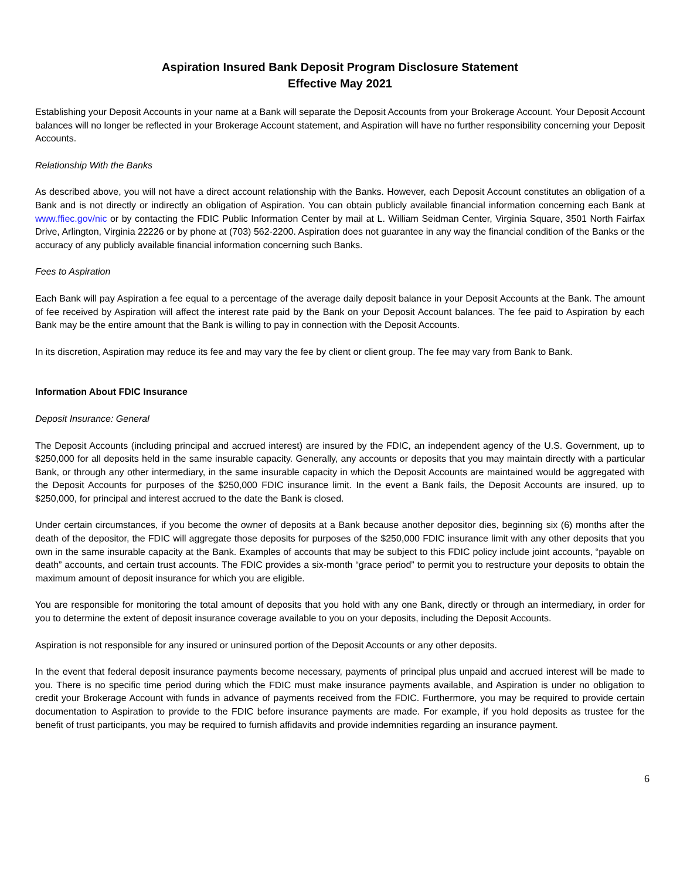Aspiration Insured Bank Deposit Program Disclosure Statement
Effective May 2021
Establishing your Deposit Accounts in your name at a Bank will separate the Deposit Accounts from your Brokerage Account. Your Deposit Account balances will no longer be reflected in your Brokerage Account statement, and Aspiration will have no further responsibility concerning your Deposit Accounts.
Relationship With the Banks
As described above, you will not have a direct account relationship with the Banks. However, each Deposit Account constitutes an obligation of a Bank and is not directly or indirectly an obligation of Aspiration. You can obtain publicly available financial information concerning each Bank at www.ffiec.gov/nic or by contacting the FDIC Public Information Center by mail at L. William Seidman Center, Virginia Square, 3501 North Fairfax Drive, Arlington, Virginia 22226 or by phone at (703) 562-2200. Aspiration does not guarantee in any way the financial condition of the Banks or the accuracy of any publicly available financial information concerning such Banks.
Fees to Aspiration
Each Bank will pay Aspiration a fee equal to a percentage of the average daily deposit balance in your Deposit Accounts at the Bank. The amount of fee received by Aspiration will affect the interest rate paid by the Bank on your Deposit Account balances. The fee paid to Aspiration by each Bank may be the entire amount that the Bank is willing to pay in connection with the Deposit Accounts.
In its discretion, Aspiration may reduce its fee and may vary the fee by client or client group. The fee may vary from Bank to Bank.
Information About FDIC Insurance
Deposit Insurance: General
The Deposit Accounts (including principal and accrued interest) are insured by the FDIC, an independent agency of the U.S. Government, up to $250,000 for all deposits held in the same insurable capacity. Generally, any accounts or deposits that you may maintain directly with a particular Bank, or through any other intermediary, in the same insurable capacity in which the Deposit Accounts are maintained would be aggregated with the Deposit Accounts for purposes of the $250,000 FDIC insurance limit. In the event a Bank fails, the Deposit Accounts are insured, up to $250,000, for principal and interest accrued to the date the Bank is closed.
Under certain circumstances, if you become the owner of deposits at a Bank because another depositor dies, beginning six (6) months after the death of the depositor, the FDIC will aggregate those deposits for purposes of the $250,000 FDIC insurance limit with any other deposits that you own in the same insurable capacity at the Bank. Examples of accounts that may be subject to this FDIC policy include joint accounts, “payable on death” accounts, and certain trust accounts. The FDIC provides a six-month “grace period” to permit you to restructure your deposits to obtain the maximum amount of deposit insurance for which you are eligible.
You are responsible for monitoring the total amount of deposits that you hold with any one Bank, directly or through an intermediary, in order for you to determine the extent of deposit insurance coverage available to you on your deposits, including the Deposit Accounts.
Aspiration is not responsible for any insured or uninsured portion of the Deposit Accounts or any other deposits.
In the event that federal deposit insurance payments become necessary, payments of principal plus unpaid and accrued interest will be made to you. There is no specific time period during which the FDIC must make insurance payments available, and Aspiration is under no obligation to credit your Brokerage Account with funds in advance of payments received from the FDIC. Furthermore, you may be required to provide certain documentation to Aspiration to provide to the FDIC before insurance payments are made. For example, if you hold deposits as trustee for the benefit of trust participants, you may be required to furnish affidavits and provide indemnities regarding an insurance payment.
6